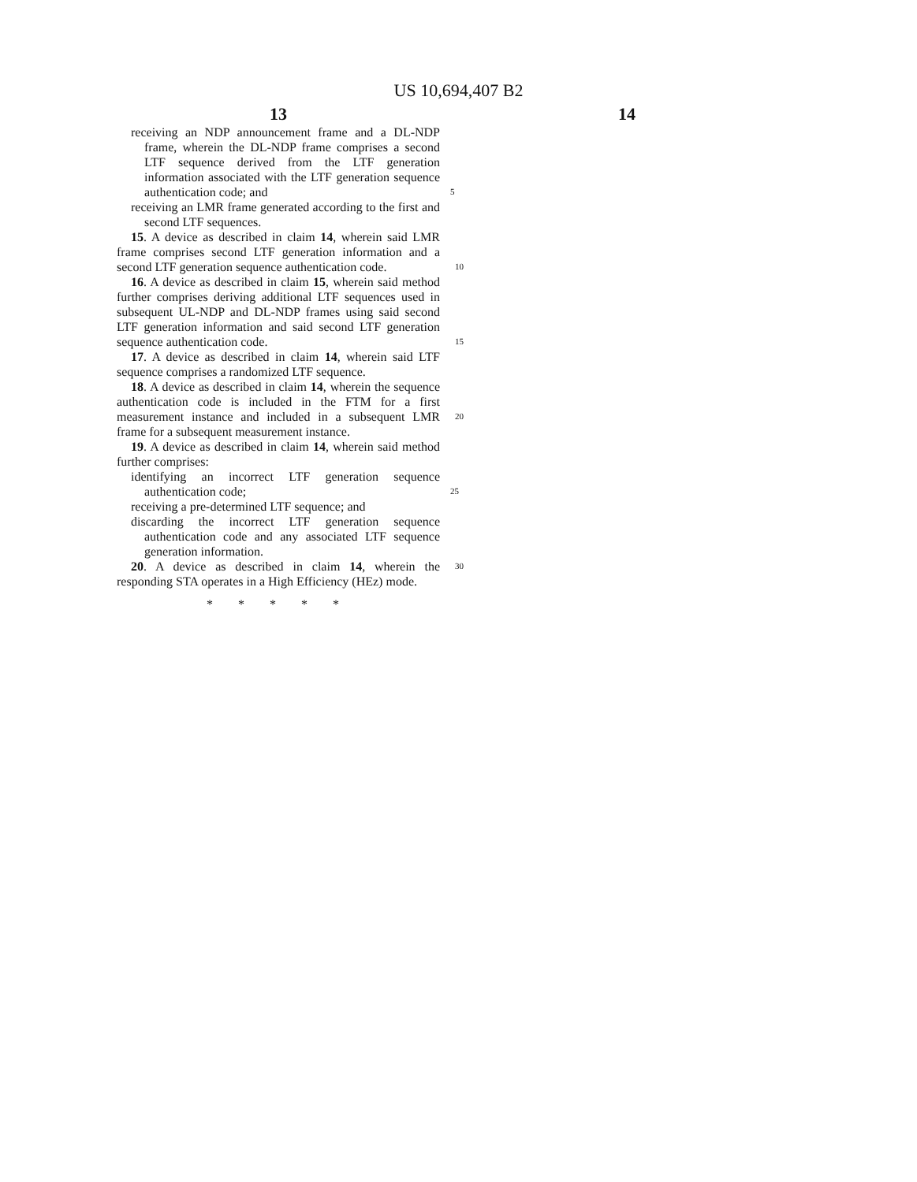US 10,694,407 B2
13 14
receiving an NDP announcement frame and a DL-NDP frame, wherein the DL-NDP frame comprises a second LTF sequence derived from the LTF generation information associated with the LTF generation sequence authentication code; and 5
receiving an LMR frame generated according to the first and second LTF sequences.
15. A device as described in claim 14, wherein said LMR frame comprises second LTF generation information and a second LTF generation sequence authentication code. 10
16. A device as described in claim 15, wherein said method further comprises deriving additional LTF sequences used in subsequent UL-NDP and DL-NDP frames using said second LTF generation information and said second LTF generation sequence authentication code. 15
17. A device as described in claim 14, wherein said LTF sequence comprises a randomized LTF sequence.
18. A device as described in claim 14, wherein the sequence authentication code is included in the FTM for a first measurement instance and included in a subsequent 20 LMR frame for a subsequent measurement instance.
19. A device as described in claim 14, wherein said method further comprises:
identifying an incorrect LTF generation sequence authentication code; 25
receiving a pre-determined LTF sequence; and
discarding the incorrect LTF generation sequence authentication code and any associated LTF sequence generation information.
20. A device as described in claim 14, wherein the 30 responding STA operates in a High Efficiency (HEz) mode.
* * * * *